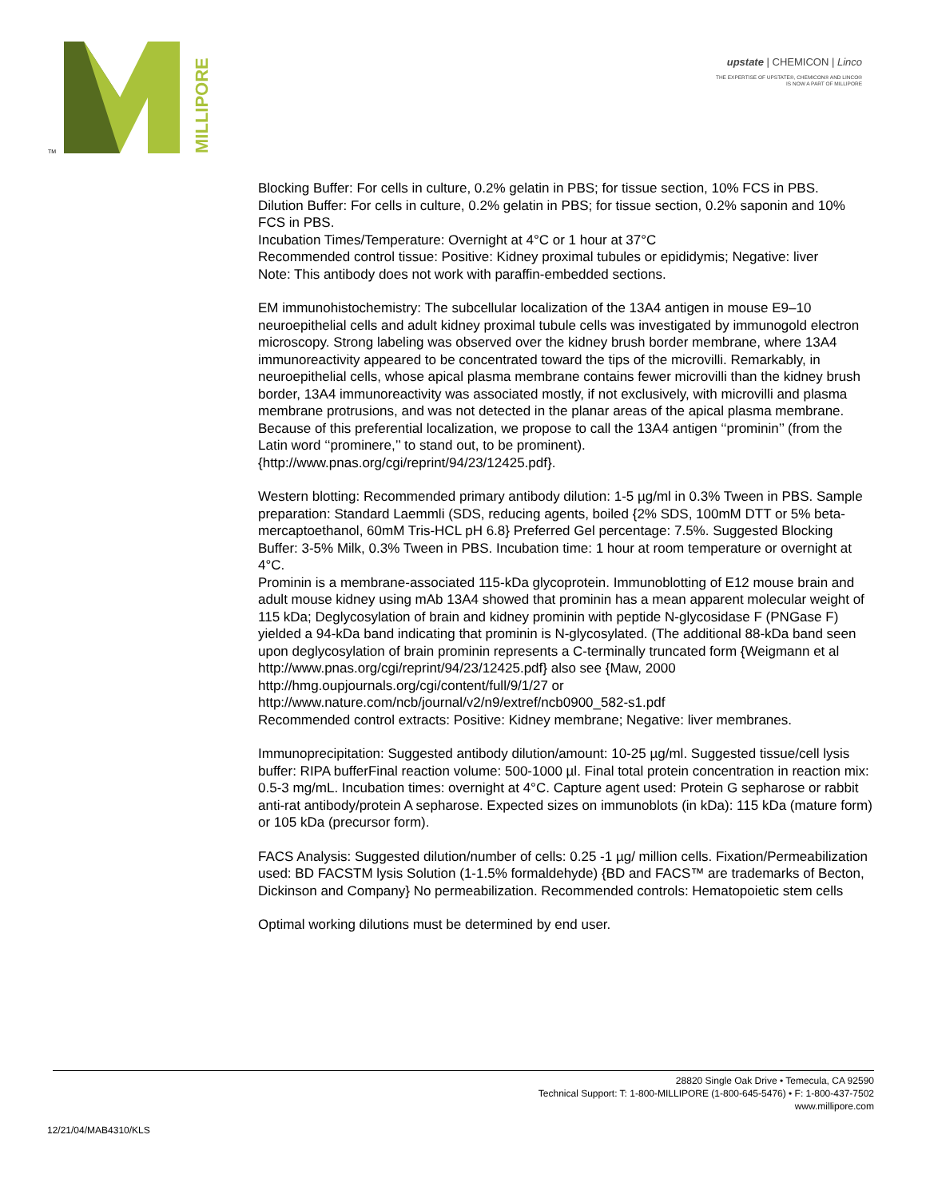TM
MILLIPORE
upstate | CHEMICON | Linco
THE EXPERTISE OF UPSTATE®, CHEMICON® AND LINCO®
IS NOW A PART OF MILLIPORE
Blocking Buffer: For cells in culture, 0.2% gelatin in PBS; for tissue section, 10% FCS in PBS.
Dilution Buffer: For cells in culture, 0.2% gelatin in PBS; for tissue section, 0.2% saponin and 10% FCS in PBS.
Incubation Times/Temperature: Overnight at 4°C or 1 hour at 37°C
Recommended control tissue: Positive: Kidney proximal tubules or epididymis; Negative: liver
Note: This antibody does not work with paraffin-embedded sections.
EM immunohistochemistry: The subcellular localization of the 13A4 antigen in mouse E9–10 neuroepithelial cells and adult kidney proximal tubule cells was investigated by immunogold electron microscopy. Strong labeling was observed over the kidney brush border membrane, where 13A4 immunoreactivity appeared to be concentrated toward the tips of the microvilli. Remarkably, in neuroepithelial cells, whose apical plasma membrane contains fewer microvilli than the kidney brush border, 13A4 immunoreactivity was associated mostly, if not exclusively, with microvilli and plasma membrane protrusions, and was not detected in the planar areas of the apical plasma membrane. Because of this preferential localization, we propose to call the 13A4 antigen ‘‘prominin’’ (from the Latin word ‘‘prominere,’’ to stand out, to be prominent).
{http://www.pnas.org/cgi/reprint/94/23/12425.pdf}.
Western blotting: Recommended primary antibody dilution: 1-5 µg/ml in 0.3% Tween in PBS. Sample preparation: Standard Laemmli (SDS, reducing agents, boiled {2% SDS, 100mM DTT or 5% beta-mercaptoethanol, 60mM Tris-HCL pH 6.8} Preferred Gel percentage: 7.5%. Suggested Blocking Buffer: 3-5% Milk, 0.3% Tween in PBS. Incubation time: 1 hour at room temperature or overnight at 4°C.
Prominin is a membrane-associated 115-kDa glycoprotein. Immunoblotting of E12 mouse brain and adult mouse kidney using mAb 13A4 showed that prominin has a mean apparent molecular weight of 115 kDa; Deglycosylation of brain and kidney prominin with peptide N-glycosidase F (PNGase F) yielded a 94-kDa band indicating that prominin is N-glycosylated. (The additional 88-kDa band seen upon deglycosylation of brain prominin represents a C-terminally truncated form {Weigmann et al
http://www.pnas.org/cgi/reprint/94/23/12425.pdf} also see {Maw, 2000
http://hmg.oupjournals.org/cgi/content/full/9/1/27 or
http://www.nature.com/ncb/journal/v2/n9/extref/ncb0900_582-s1.pdf
Recommended control extracts: Positive: Kidney membrane; Negative: liver membranes.
Immunoprecipitation: Suggested antibody dilution/amount: 10-25 µg/ml. Suggested tissue/cell lysis buffer: RIPA bufferFinal reaction volume: 500-1000 µl. Final total protein concentration in reaction mix: 0.5-3 mg/mL. Incubation times: overnight at 4°C. Capture agent used: Protein G sepharose or rabbit anti-rat antibody/protein A sepharose. Expected sizes on immunoblots (in kDa): 115 kDa (mature form) or 105 kDa (precursor form).
FACS Analysis: Suggested dilution/number of cells: 0.25 -1 µg/ million cells. Fixation/Permeabilization used: BD FACSTM lysis Solution (1-1.5% formaldehyde) {BD and FACS™ are trademarks of Becton, Dickinson and Company} No permeabilization. Recommended controls: Hematopoietic stem cells
Optimal working dilutions must be determined by end user.
28820 Single Oak Drive • Temecula, CA 92590
Technical Support: T: 1-800-MILLIPORE (1-800-645-5476) • F: 1-800-437-7502
www.millipore.com
12/21/04/MAB4310/KLS